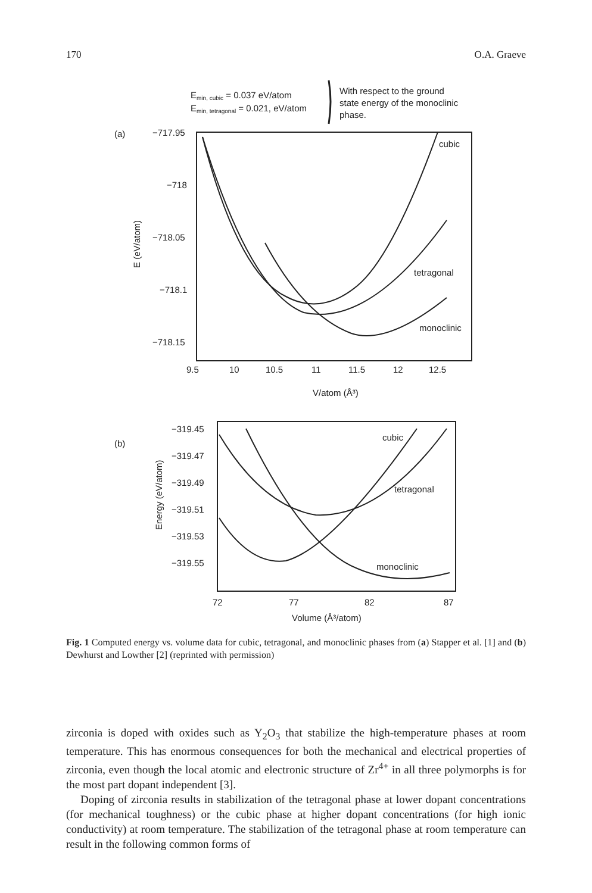170 O.A. Graeve
Emin, cubic = 0.037 eV/atom
Emin, tetragonal = 0.021, eV/atom
With respect to the ground
state energy of the monoclinic
phase.
(a)
−717.95
−718
−718.05
−718.1
−718.15
9.5
10
10.5
11
11.5
12
12.5
V/atom (Å³)
E (eV/atom)
cubic
tetragonal
monoclinic
(b)
−319.45
−319.47
−319.49
−319.51
−319.53
−319.55
72
77
82
87
Volume (Å³/atom)
Energy (eV/atom)
cubic
tetragonal
monoclinic
Fig. 1 Computed energy vs. volume data for cubic, tetragonal, and monoclinic phases from (a) Stapper et al. [1] and (b) Dewhurst and Lowther [2] (reprinted with permission)
zirconia is doped with oxides such as Y<sub>2</sub>O<sub>3</sub> that stabilize the high-temperature phases at room temperature. This has enormous consequences for both the mechanical and electrical properties of zirconia, even though the local atomic and electronic structure of Zr<sup>4+</sup> in all three polymorphs is for the most part dopant independent [3].
Doping of zirconia results in stabilization of the tetragonal phase at lower dopant concentrations (for mechanical toughness) or the cubic phase at higher dopant concentrations (for high ionic conductivity) at room temperature. The stabilization of the tetragonal phase at room temperature can result in the following common forms of